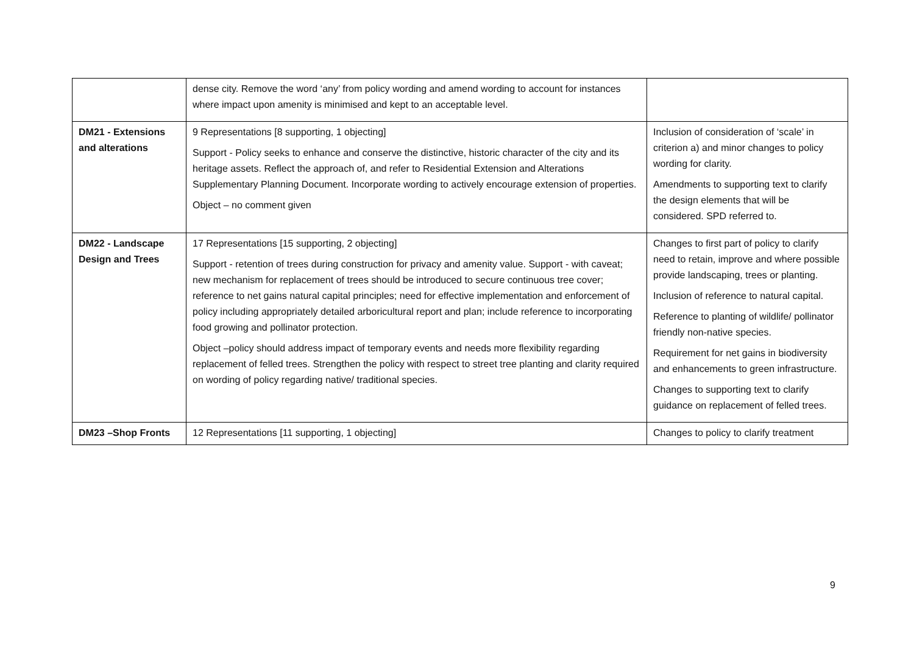| | dense city. Remove the word ‘any’ from policy wording and amend wording to account for instances where impact upon amenity is minimised and kept to an acceptable level. | |
| DM21 - Extensions and alterations | 9 Representations [8 supporting, 1 objecting] Support - Policy seeks to enhance and conserve the distinctive, historic character of the city and its heritage assets. Reflect the approach of, and refer to Residential Extension and Alterations Supplementary Planning Document. Incorporate wording to actively encourage extension of properties. Object – no comment given | Inclusion of consideration of ‘scale’ in criterion a) and minor changes to policy wording for clarity. Amendments to supporting text to clarify the design elements that will be considered. SPD referred to. |
| DM22 - Landscape Design and Trees | 17 Representations [15 supporting, 2 objecting] Support - retention of trees during construction for privacy and amenity value. Support - with caveat; new mechanism for replacement of trees should be introduced to secure continuous tree cover; reference to net gains natural capital principles; need for effective implementation and enforcement of policy including appropriately detailed arboricultural report and plan; include reference to incorporating food growing and pollinator protection. Object –policy should address impact of temporary events and needs more flexibility regarding replacement of felled trees. Strengthen the policy with respect to street tree planting and clarity required on wording of policy regarding native/ traditional species. | Changes to first part of policy to clarify need to retain, improve and where possible provide landscaping, trees or planting. Inclusion of reference to natural capital. Reference to planting of wildlife/ pollinator friendly non-native species. Requirement for net gains in biodiversity and enhancements to green infrastructure. Changes to supporting text to clarify guidance on replacement of felled trees. |
| DM23 –Shop Fronts | 12 Representations [11 supporting, 1 objecting] | Changes to policy to clarify treatment |
9